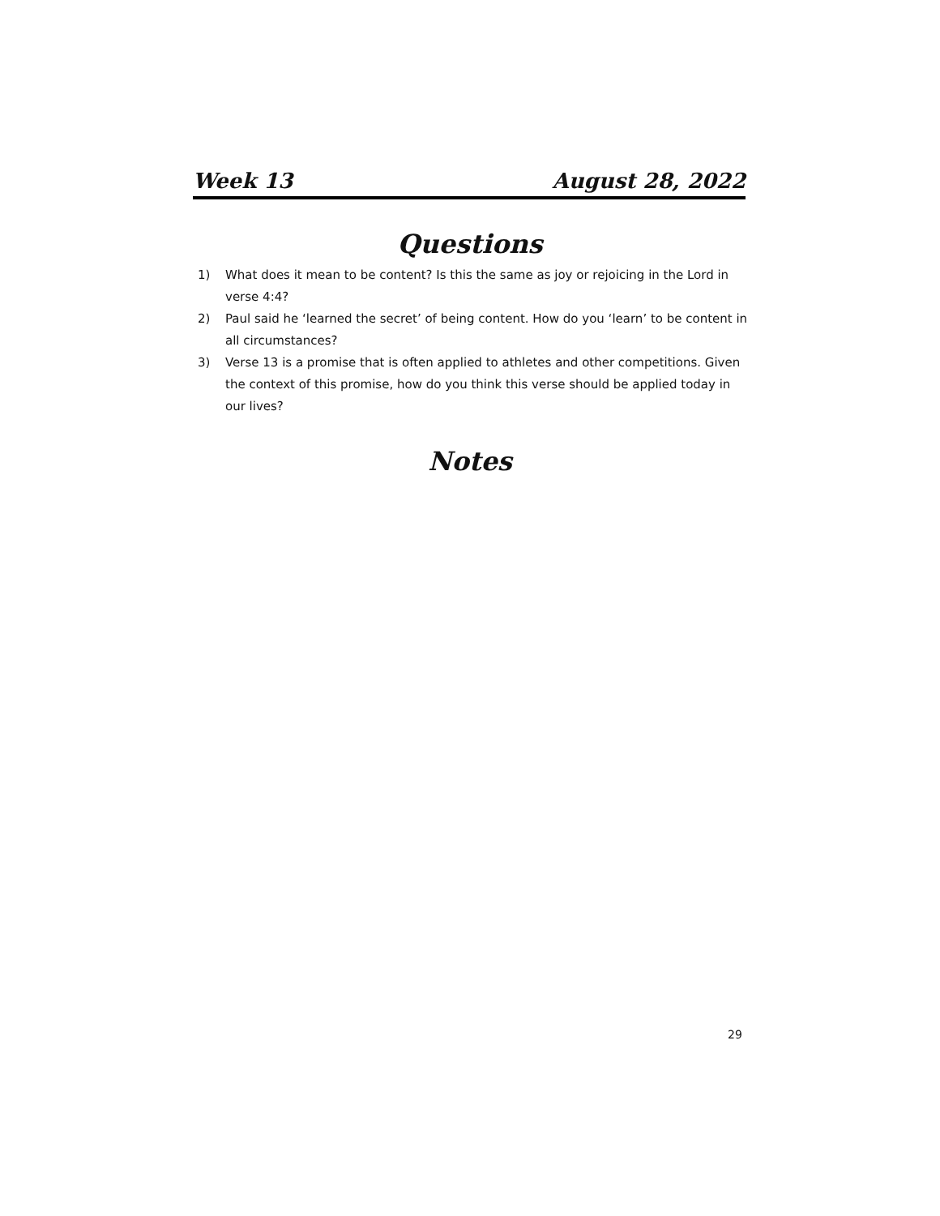Week 13 August 28, 2022
Questions
1) What does it mean to be content? Is this the same as joy or rejoicing in the Lord in verse 4:4?
2) Paul said he ‘learned the secret’ of being content. How do you ‘learn’ to be content in all circumstances?
3) Verse 13 is a promise that is often applied to athletes and other competitions. Given the context of this promise, how do you think this verse should be applied today in our lives?
Notes
29